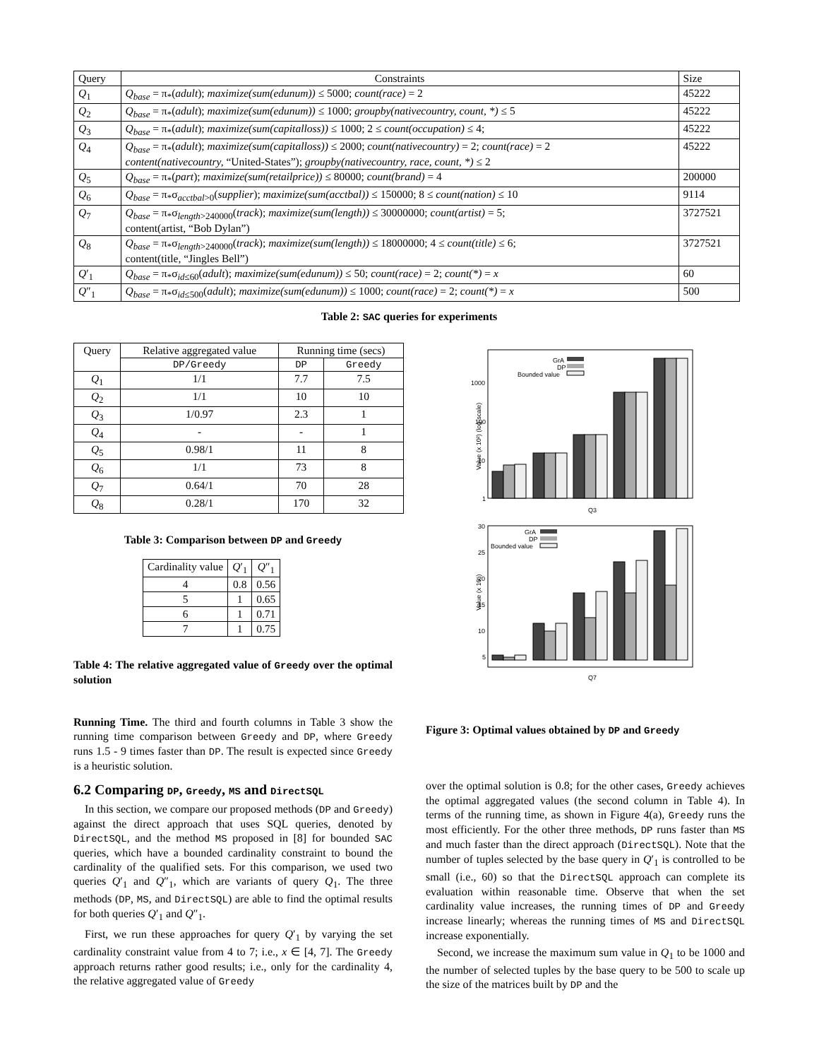| Query | Constraints | Size |
| --- | --- | --- |
| Q<sub>1</sub> | Q<sub>base</sub> = π<sub>*</sub>( adult ); maximize(sum(edunum)) ≤ 5000; count(race) = 2 | 45222 |
| Q<sub>2</sub> | Q<sub>base</sub> = π<sub>*</sub>( adult ); maximize(sum(edunum)) ≤ 1000; groupby(nativecountry, count, *) ≤ 5 | 45222 |
| Q<sub>3</sub> | Q<sub>base</sub> = π<sub>*</sub>( adult ); maximize(sum(capitalloss)) ≤ 1000; 2 ≤ count(occupation) ≤ 4; | 45222 |
| Q<sub>4</sub> | Q<sub>base</sub> = π<sub>*</sub>( adult ); maximize(sum(capitalloss)) ≤ 2000; count(nativecountry) = 2; count(race) = 2 content(nativecountry, “United-States”); groupby(nativecountry, race, count, *) ≤ 2 | 45222 |
| Q<sub>5</sub> | Q<sub>base</sub> = π<sub>*</sub>( part ); maximize(sum(retailprice)) ≤ 80000; count(brand) = 4 | 200000 |
| Q<sub>6</sub> | Q<sub>base</sub> = π<sub>*</sub>σ<sub>acctbal>0</sub>( supplier ); maximize(sum(acctbal)) ≤ 150000; 8 ≤ count(nation) ≤ 10 | 9114 |
| Q<sub>7</sub> | Q<sub>base</sub> = π<sub>*</sub>σ<sub>length>240000</sub>( track ); maximize(sum(length)) ≤ 30000000; count(artist) = 5; content(artist, “Bob Dylan”) | 3727521 |
| Q<sub>8</sub> | Q<sub>base</sub> = π<sub>*</sub>σ<sub>length>240000</sub>( track ); maximize(sum(length)) ≤ 18000000; 4 ≤ count(title) ≤ 6; content(title, “Jingles Bell”) | 3727521 |
| Q ′<sub>1</sub> | Q<sub>base</sub> = π<sub>*</sub>σ<sub>id≤60</sub>( adult ); maximize(sum(edunum)) ≤ 50; count(race) = 2; count(*) = x | 60 |
| Q ″<sub>1</sub> | Q<sub>base</sub> = π<sub>*</sub>σ<sub>id≤500</sub>( adult ); maximize(sum(edunum)) ≤ 1000; count(race) = 2; count(*) = x | 500 |
Table 2: SAC queries for experiments
| Query | Relative aggregated value | Running time (secs) | |
| --- | --- | --- | --- |
| | DP/Greedy | DP | Greedy |
| Q<sub>1</sub> | 1/1 | 7.7 | 7.5 |
| Q<sub>2</sub> | 1/1 | 10 | 10 |
| Q<sub>3</sub> | 1/0.97 | 2.3 | 1 |
| Q<sub>4</sub> | - | - | 1 |
| Q<sub>5</sub> | 0.98/1 | 11 | 8 |
| Q<sub>6</sub> | 1/1 | 73 | 8 |
| Q<sub>7</sub> | 0.64/1 | 70 | 28 |
| Q<sub>8</sub> | 0.28/1 | 170 | 32 |
Table 3: Comparison between DP and Greedy
| Cardinality value | Q ′<sub>1</sub> | Q ″<sub>1</sub> |
| --- | --- | --- |
| 4 | 0.8 | 0.56 |
| 5 | 1 | 0.65 |
| 6 | 1 | 0.71 |
| 7 | 1 | 0.75 |
Table 4: The relative aggregated value of Greedy over the optimal solution
Running Time. The third and fourth columns in Table 3 show the running time comparison between Greedy and DP, where Greedy runs 1.5 - 9 times faster than DP. The result is expected since Greedy is a heuristic solution.
6.2 Comparing DP, Greedy, MS and DirectSQL
In this section, we compare our proposed methods (DP and Greedy) against the direct approach that uses SQL queries, denoted by DirectSQL, and the method MS proposed in [8] for bounded SAC queries, which have a bounded cardinality constraint to bound the cardinality of the qualified sets. For this comparison, we used two queries Q′<sub>1</sub> and Q″<sub>1</sub>, which are variants of query Q<sub>1</sub>. The three methods (DP, MS, and DirectSQL) are able to find the optimal results for both queries Q′<sub>1</sub> and Q″<sub>1</sub>.
First, we run these approaches for query Q′<sub>1</sub> by varying the set cardinality constraint value from 4 to 7; i.e., x ∈ [4, 7]. The Greedy approach returns rather good results; i.e., only for the cardinality 4, the relative aggregated value of Greedy
1000
100
10
1
Value (x 10²) (log-scale)
GrA
DP
Bounded value
Q3
30
25
20
15
10
5
Value (x 10⁵)
GrA
DP
Bounded value
Q7
Figure 3: Optimal values obtained by DP and Greedy
over the optimal solution is 0.8; for the other cases, Greedy achieves the optimal aggregated values (the second column in Table 4). In terms of the running time, as shown in Figure 4(a), Greedy runs the most efficiently. For the other three methods, DP runs faster than MS and much faster than the direct approach (DirectSQL). Note that the number of tuples selected by the base query in Q′<sub>1</sub> is controlled to be small (i.e., 60) so that the DirectSQL approach can complete its evaluation within reasonable time. Observe that when the set cardinality value increases, the running times of DP and Greedy increase linearly; whereas the running times of MS and DirectSQL increase exponentially.
Second, we increase the maximum sum value in Q<sub>1</sub> to be 1000 and the number of selected tuples by the base query to be 500 to scale up the size of the matrices built by DP and the